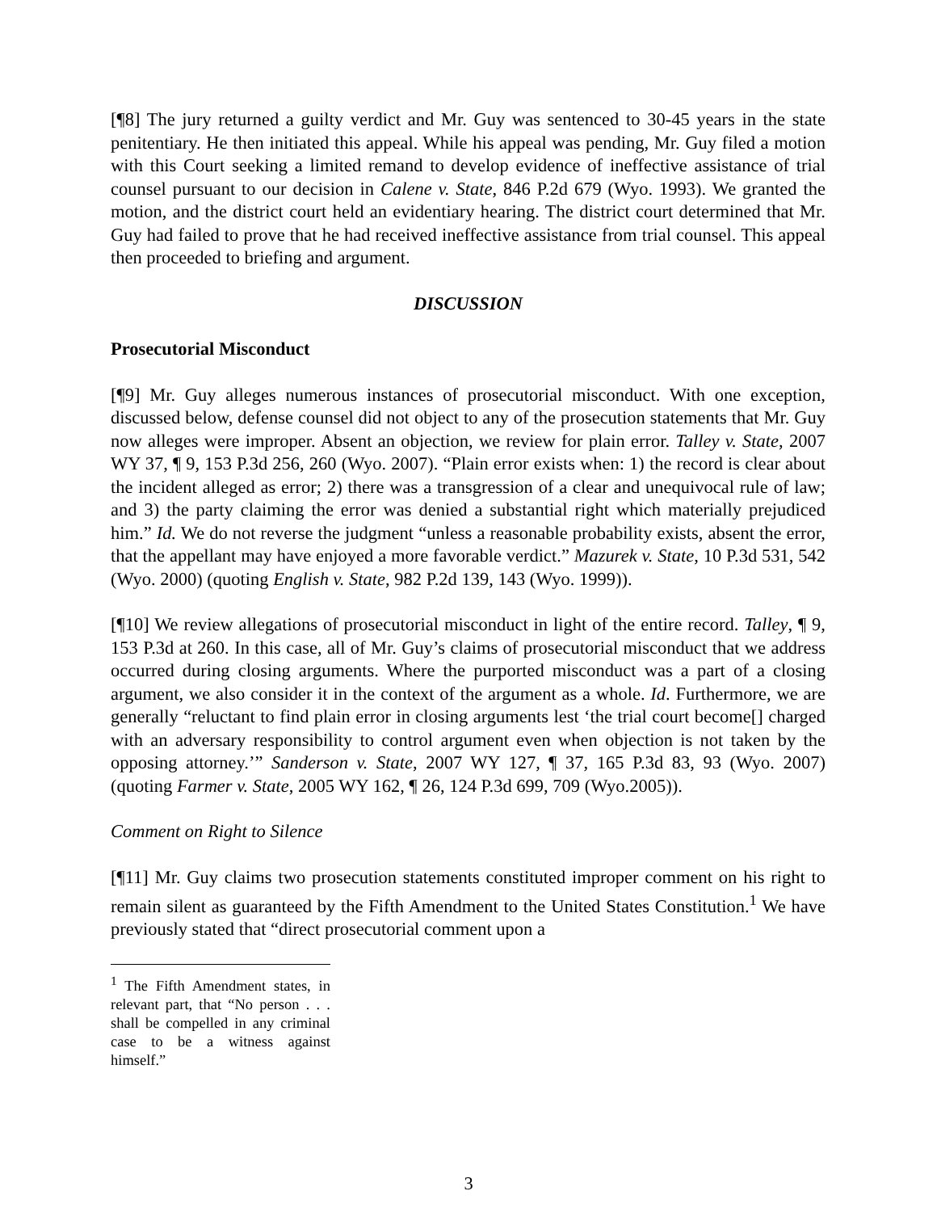[¶8] The jury returned a guilty verdict and Mr. Guy was sentenced to 30-45 years in the state penitentiary. He then initiated this appeal. While his appeal was pending, Mr. Guy filed a motion with this Court seeking a limited remand to develop evidence of ineffective assistance of trial counsel pursuant to our decision in Calene v. State, 846 P.2d 679 (Wyo. 1993). We granted the motion, and the district court held an evidentiary hearing. The district court determined that Mr. Guy had failed to prove that he had received ineffective assistance from trial counsel. This appeal then proceeded to briefing and argument.
DISCUSSION
Prosecutorial Misconduct
[¶9] Mr. Guy alleges numerous instances of prosecutorial misconduct. With one exception, discussed below, defense counsel did not object to any of the prosecution statements that Mr. Guy now alleges were improper. Absent an objection, we review for plain error. Talley v. State, 2007 WY 37, ¶ 9, 153 P.3d 256, 260 (Wyo. 2007). “Plain error exists when: 1) the record is clear about the incident alleged as error; 2) there was a transgression of a clear and unequivocal rule of law; and 3) the party claiming the error was denied a substantial right which materially prejudiced him.” Id. We do not reverse the judgment “unless a reasonable probability exists, absent the error, that the appellant may have enjoyed a more favorable verdict.” Mazurek v. State, 10 P.3d 531, 542 (Wyo. 2000) (quoting English v. State, 982 P.2d 139, 143 (Wyo. 1999)).
[¶10] We review allegations of prosecutorial misconduct in light of the entire record. Talley, ¶ 9, 153 P.3d at 260. In this case, all of Mr. Guy’s claims of prosecutorial misconduct that we address occurred during closing arguments. Where the purported misconduct was a part of a closing argument, we also consider it in the context of the argument as a whole. Id. Furthermore, we are generally “reluctant to find plain error in closing arguments lest ‘the trial court become[] charged with an adversary responsibility to control argument even when objection is not taken by the opposing attorney.’” Sanderson v. State, 2007 WY 127, ¶ 37, 165 P.3d 83, 93 (Wyo. 2007) (quoting Farmer v. State, 2005 WY 162, ¶ 26, 124 P.3d 699, 709 (Wyo.2005)).
Comment on Right to Silence
[¶11] Mr. Guy claims two prosecution statements constituted improper comment on his right to remain silent as guaranteed by the Fifth Amendment to the United States Constitution.<sup>1</sup> We have previously stated that “direct prosecutorial comment upon a
<sup>1</sup> The Fifth Amendment states, in relevant part, that “No person . . . shall be compelled in any criminal case to be a witness against himself.”
3